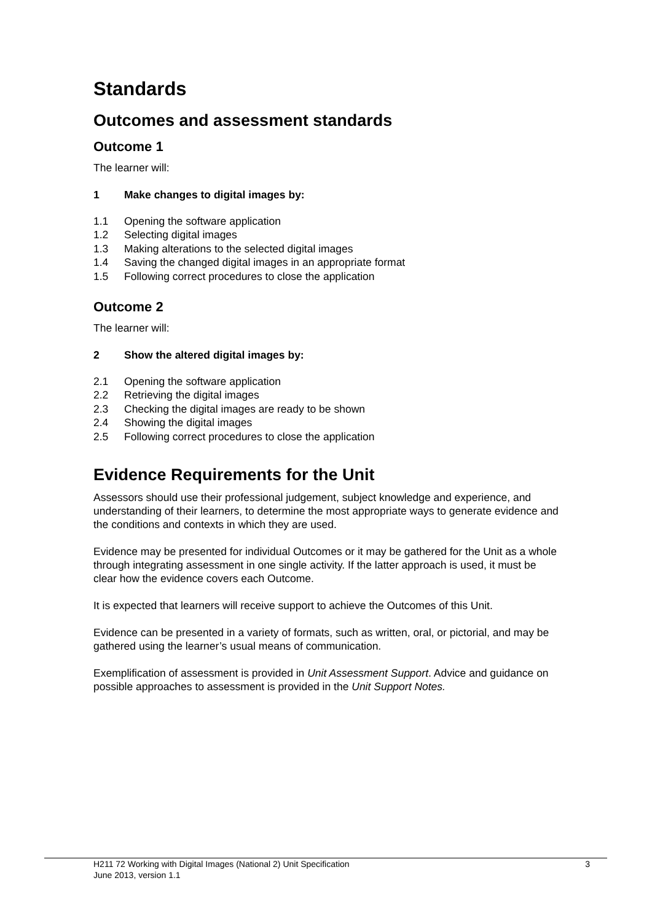Standards
Outcomes and assessment standards
Outcome 1
The learner will:
1 Make changes to digital images by:
1.1 Opening the software application
1.2 Selecting digital images
1.3 Making alterations to the selected digital images
1.4 Saving the changed digital images in an appropriate format
1.5 Following correct procedures to close the application
Outcome 2
The learner will:
2 Show the altered digital images by:
2.1 Opening the software application
2.2 Retrieving the digital images
2.3 Checking the digital images are ready to be shown
2.4 Showing the digital images
2.5 Following correct procedures to close the application
Evidence Requirements for the Unit
Assessors should use their professional judgement, subject knowledge and experience, and understanding of their learners, to determine the most appropriate ways to generate evidence and the conditions and contexts in which they are used.
Evidence may be presented for individual Outcomes or it may be gathered for the Unit as a whole through integrating assessment in one single activity. If the latter approach is used, it must be clear how the evidence covers each Outcome.
It is expected that learners will receive support to achieve the Outcomes of this Unit.
Evidence can be presented in a variety of formats, such as written, oral, or pictorial, and may be gathered using the learner’s usual means of communication.
Exemplification of assessment is provided in Unit Assessment Support. Advice and guidance on possible approaches to assessment is provided in the Unit Support Notes.
H211 72 Working with Digital Images (National 2) Unit Specification 3
June 2013, version 1.1